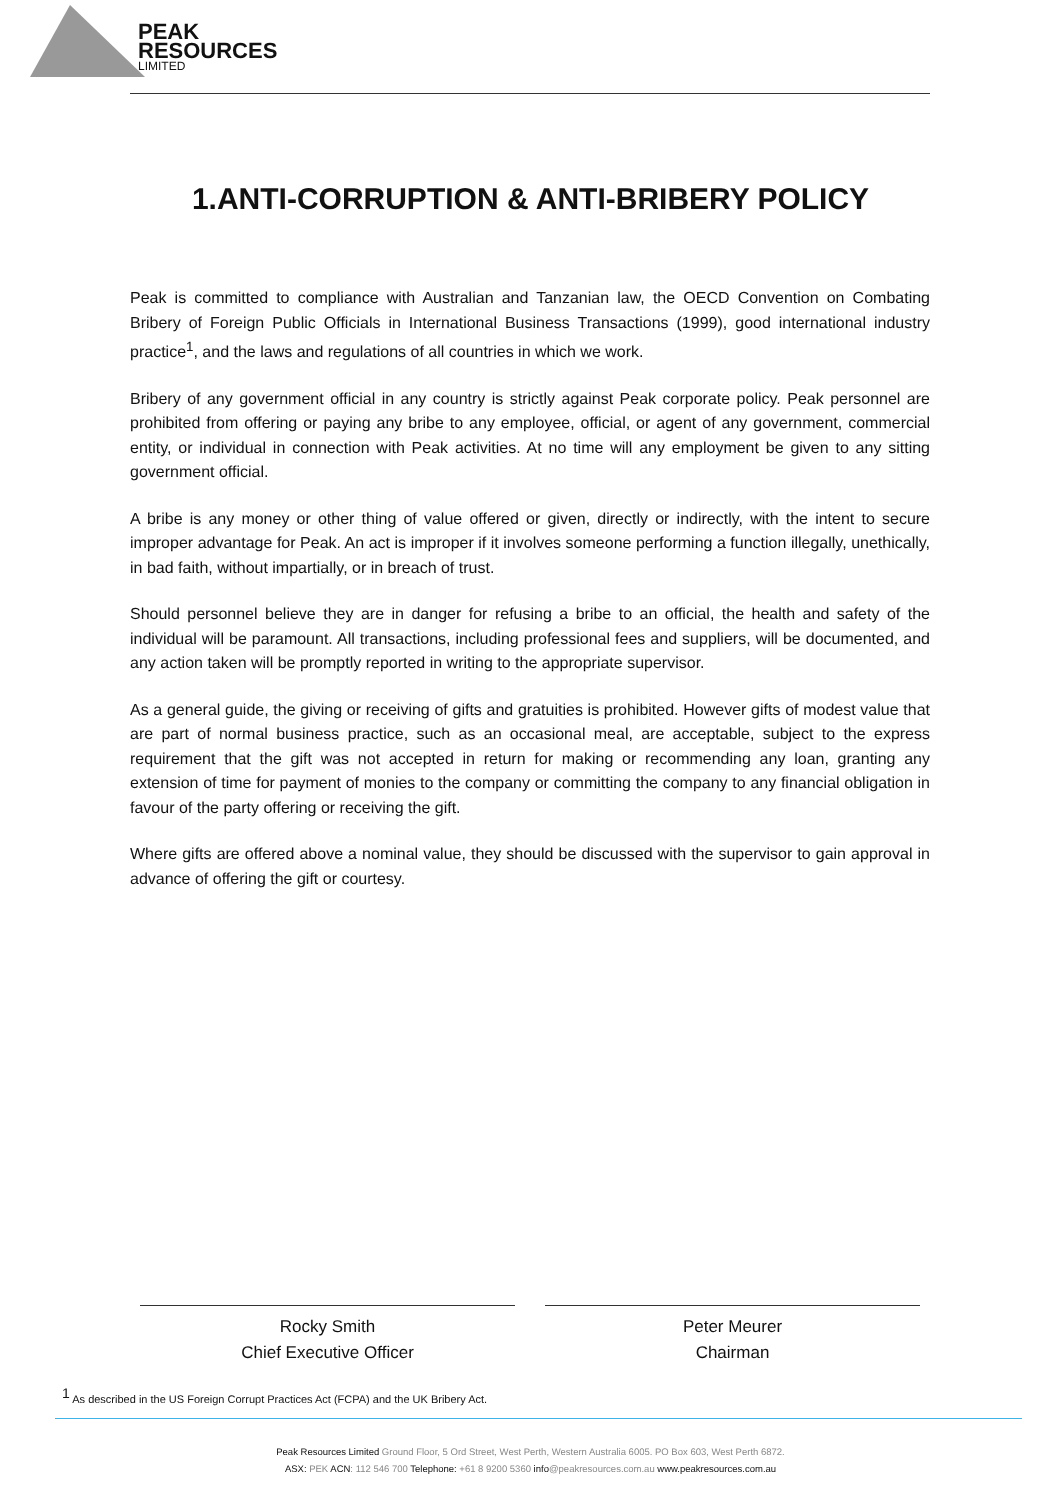PEAK
RESOURCES
LIMITED
1.ANTI-CORRUPTION & ANTI-BRIBERY POLICY
Peak is committed to compliance with Australian and Tanzanian law, the OECD Convention on Combating Bribery of Foreign Public Officials in International Business Transactions (1999), good international industry practice<sup>1</sup>, and the laws and regulations of all countries in which we work.
Bribery of any government official in any country is strictly against Peak corporate policy. Peak personnel are prohibited from offering or paying any bribe to any employee, official, or agent of any government, commercial entity, or individual in connection with Peak activities. At no time will any employment be given to any sitting government official.
A bribe is any money or other thing of value offered or given, directly or indirectly, with the intent to secure improper advantage for Peak. An act is improper if it involves someone performing a function illegally, unethically, in bad faith, without impartially, or in breach of trust.
Should personnel believe they are in danger for refusing a bribe to an official, the health and safety of the individual will be paramount. All transactions, including professional fees and suppliers, will be documented, and any action taken will be promptly reported in writing to the appropriate supervisor.
As a general guide, the giving or receiving of gifts and gratuities is prohibited. However gifts of modest value that are part of normal business practice, such as an occasional meal, are acceptable, subject to the express requirement that the gift was not accepted in return for making or recommending any loan, granting any extension of time for payment of monies to the company or committing the company to any financial obligation in favour of the party offering or receiving the gift.
Where gifts are offered above a nominal value, they should be discussed with the supervisor to gain approval in advance of offering the gift or courtesy.
Rocky Smith
Chief Executive Officer
Peter Meurer
Chairman
<sup>1</sup> As described in the US Foreign Corrupt Practices Act (FCPA) and the UK Bribery Act.
Peak Resources Limited Ground Floor, 5 Ord Street, West Perth, Western Australia 6005. PO Box 603, West Perth 6872.
ASX: PEK ACN: 112 546 700 Telephone: +61 8 9200 5360 info@peakresources.com.au www.peakresources.com.au